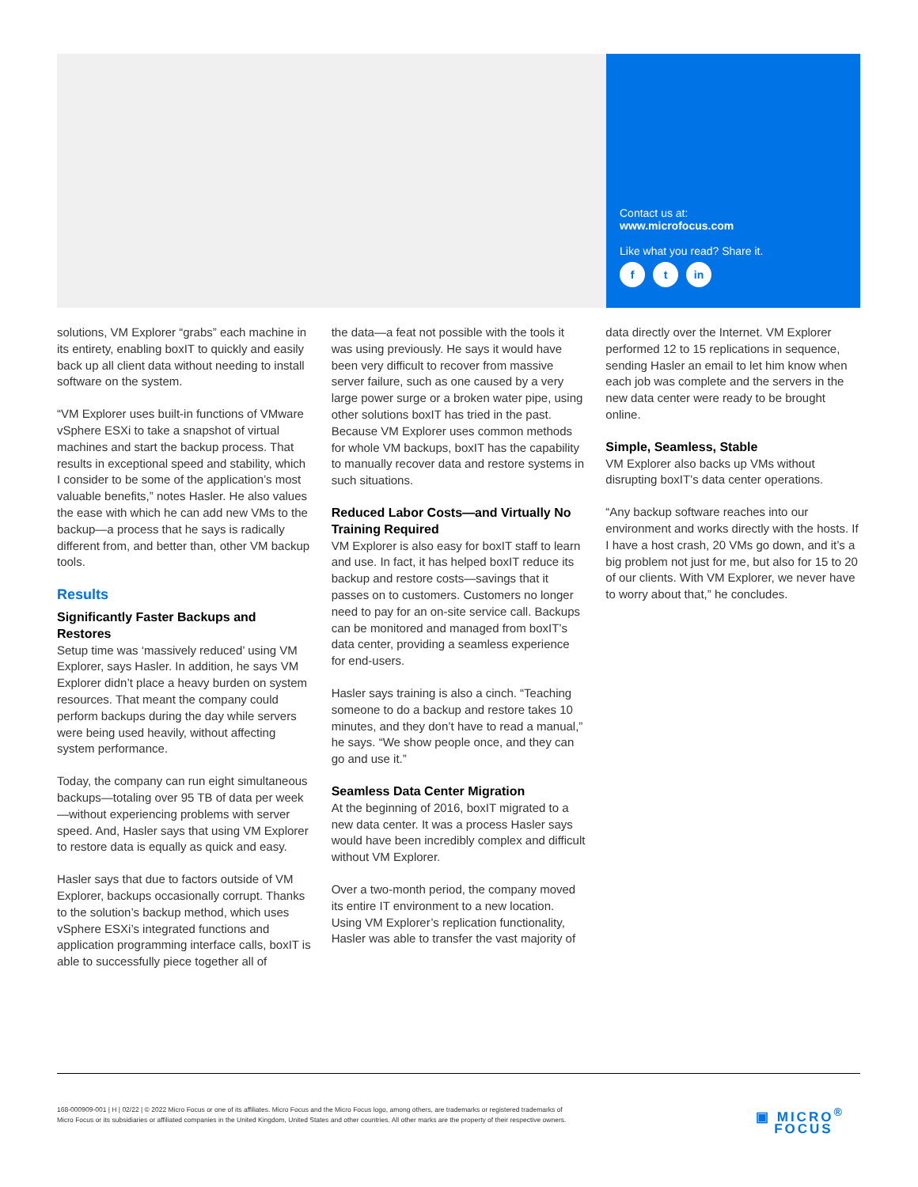Contact us at:
www.microfocus.com
Like what you read? Share it.
f t in
solutions, VM Explorer “grabs” each machine in its entirety, enabling boxIT to quickly and easily back up all client data without needing to install software on the system.
“VM Explorer uses built-in functions of VMware vSphere ESXi to take a snapshot of virtual machines and start the backup process. That results in exceptional speed and stability, which I consider to be some of the application’s most valuable benefits,” notes Hasler. He also values the ease with which he can add new VMs to the backup—a process that he says is radically different from, and better than, other VM backup tools.
Results
Significantly Faster Backups and Restores
Setup time was ‘massively reduced’ using VM Explorer, says Hasler. In addition, he says VM Explorer didn’t place a heavy burden on system resources. That meant the company could perform backups during the day while servers were being used heavily, without affecting system performance.
Today, the company can run eight simultaneous backups—totaling over 95 TB of data per week—without experiencing problems with server speed. And, Hasler says that using VM Explorer to restore data is equally as quick and easy.
Hasler says that due to factors outside of VM Explorer, backups occasionally corrupt. Thanks to the solution’s backup method, which uses vSphere ESXi’s integrated functions and application programming interface calls, boxIT is able to successfully piece together all of
the data—a feat not possible with the tools it was using previously. He says it would have been very difficult to recover from massive server failure, such as one caused by a very large power surge or a broken water pipe, using other solutions boxIT has tried in the past. Because VM Explorer uses common methods for whole VM backups, boxIT has the capability to manually recover data and restore systems in such situations.
Reduced Labor Costs—and Virtually No Training Required
VM Explorer is also easy for boxIT staff to learn and use. In fact, it has helped boxIT reduce its backup and restore costs—savings that it passes on to customers. Customers no longer need to pay for an on-site service call. Backups can be monitored and managed from boxIT’s data center, providing a seamless experience for end-users.
Hasler says training is also a cinch. “Teaching someone to do a backup and restore takes 10 minutes, and they don’t have to read a manual,” he says. “We show people once, and they can go and use it.”
Seamless Data Center Migration
At the beginning of 2016, boxIT migrated to a new data center. It was a process Hasler says would have been incredibly complex and difficult without VM Explorer.
Over a two-month period, the company moved its entire IT environment to a new location. Using VM Explorer’s replication functionality, Hasler was able to transfer the vast majority of
data directly over the Internet. VM Explorer performed 12 to 15 replications in sequence, sending Hasler an email to let him know when each job was complete and the servers in the new data center were ready to be brought online.
Simple, Seamless, Stable
VM Explorer also backs up VMs without disrupting boxIT’s data center operations.
“Any backup software reaches into our environment and works directly with the hosts. If I have a host crash, 20 VMs go down, and it’s a big problem not just for me, but also for 15 to 20 of our clients. With VM Explorer, we never have to worry about that,” he concludes.
168-000909-001 | H | 02/22 | © 2022 Micro Focus or one of its affiliates. Micro Focus and the Micro Focus logo, among others, are trademarks or registered trademarks of Micro Focus or its subsidiaries or affiliated companies in the United Kingdom, United States and other countries. All other marks are the property of their respective owners.
▣ MICRO<sup>®</sup>
FOCUS